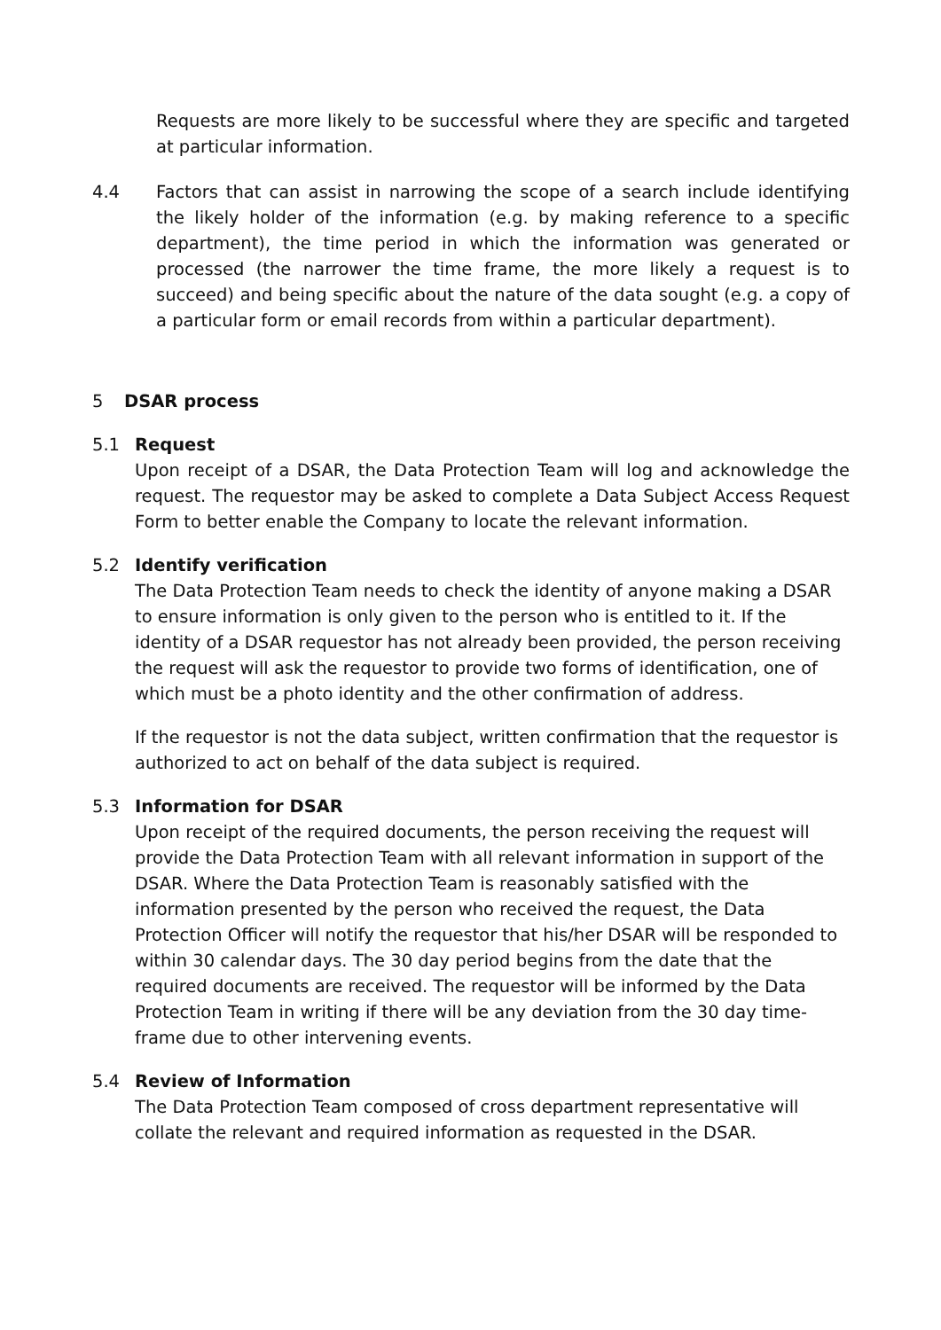Requests are more likely to be successful where they are specific and targeted at particular information.
4.4 Factors that can assist in narrowing the scope of a search include identifying the likely holder of the information (e.g. by making reference to a specific department), the time period in which the information was generated or processed (the narrower the time frame, the more likely a request is to succeed) and being specific about the nature of the data sought (e.g. a copy of a particular form or email records from within a particular department).
5 DSAR process
5.1 Request
Upon receipt of a DSAR, the Data Protection Team will log and acknowledge the request. The requestor may be asked to complete a Data Subject Access Request Form to better enable the Company to locate the relevant information.
5.2 Identify verification
The Data Protection Team needs to check the identity of anyone making a DSAR to ensure information is only given to the person who is entitled to it. If the identity of a DSAR requestor has not already been provided, the person receiving the request will ask the requestor to provide two forms of identification, one of which must be a photo identity and the other confirmation of address.
If the requestor is not the data subject, written confirmation that the requestor is authorized to act on behalf of the data subject is required.
5.3 Information for DSAR
Upon receipt of the required documents, the person receiving the request will provide the Data Protection Team with all relevant information in support of the DSAR. Where the Data Protection Team is reasonably satisfied with the information presented by the person who received the request, the Data Protection Officer will notify the requestor that his/her DSAR will be responded to within 30 calendar days. The 30 day period begins from the date that the required documents are received. The requestor will be informed by the Data Protection Team in writing if there will be any deviation from the 30 day time-frame due to other intervening events.
5.4 Review of Information
The Data Protection Team composed of cross department representative will collate the relevant and required information as requested in the DSAR.